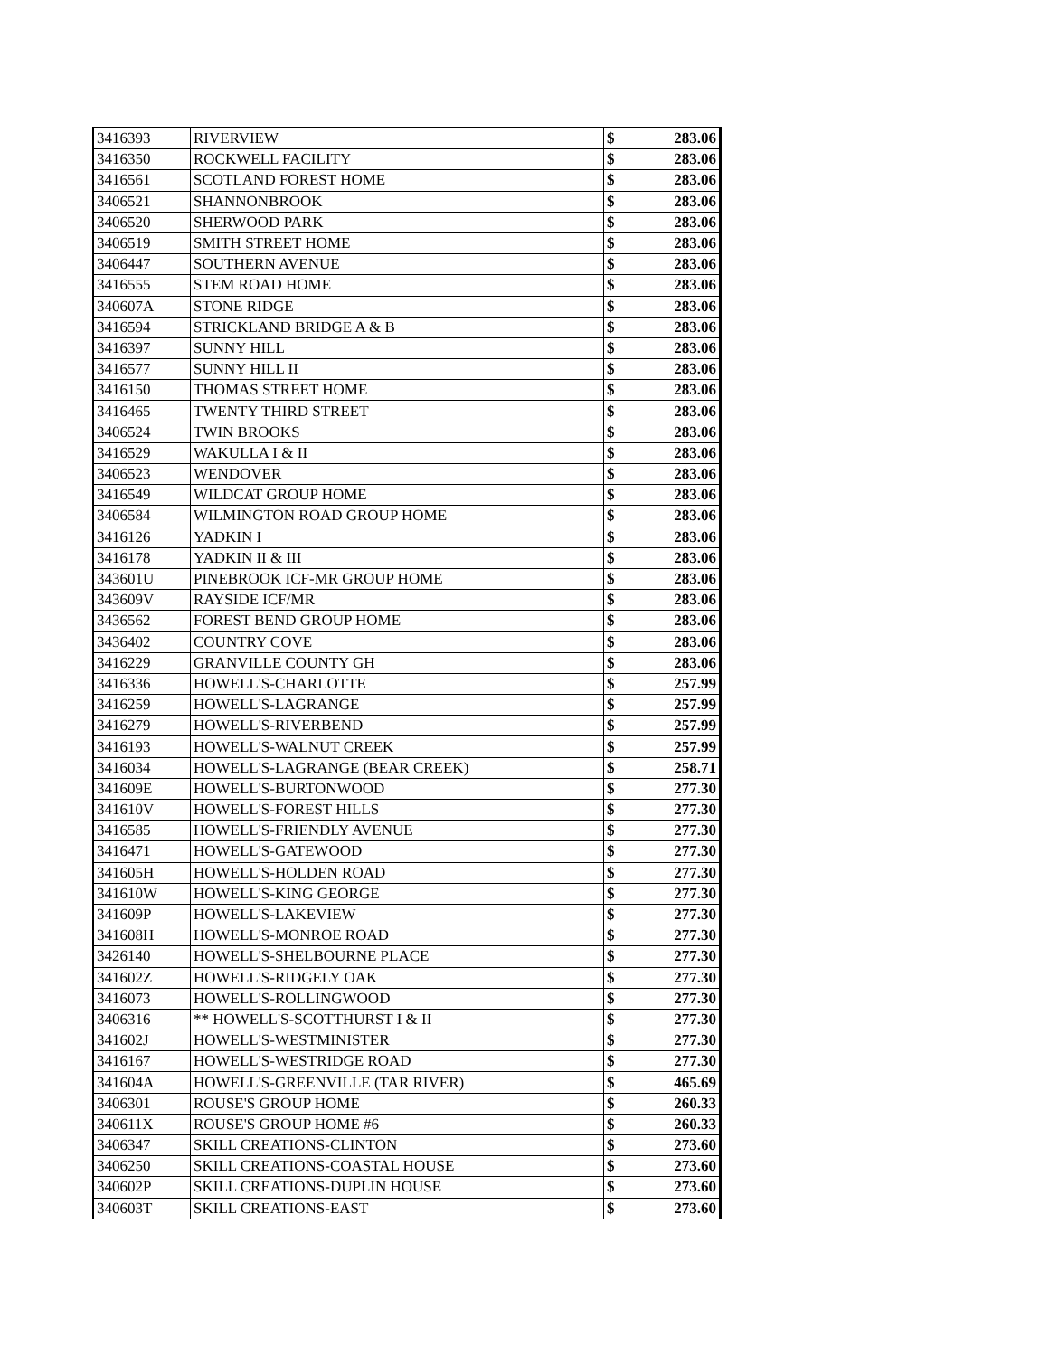| 3416393 | RIVERVIEW | $ | 283.06 |
| 3416350 | ROCKWELL FACILITY | $ | 283.06 |
| 3416561 | SCOTLAND FOREST HOME | $ | 283.06 |
| 3406521 | SHANNONBROOK | $ | 283.06 |
| 3406520 | SHERWOOD PARK | $ | 283.06 |
| 3406519 | SMITH STREET HOME | $ | 283.06 |
| 3406447 | SOUTHERN AVENUE | $ | 283.06 |
| 3416555 | STEM ROAD HOME | $ | 283.06 |
| 340607A | STONE RIDGE | $ | 283.06 |
| 3416594 | STRICKLAND BRIDGE A & B | $ | 283.06 |
| 3416397 | SUNNY HILL | $ | 283.06 |
| 3416577 | SUNNY HILL II | $ | 283.06 |
| 3416150 | THOMAS STREET HOME | $ | 283.06 |
| 3416465 | TWENTY THIRD STREET | $ | 283.06 |
| 3406524 | TWIN BROOKS | $ | 283.06 |
| 3416529 | WAKULLA I & II | $ | 283.06 |
| 3406523 | WENDOVER | $ | 283.06 |
| 3416549 | WILDCAT GROUP HOME | $ | 283.06 |
| 3406584 | WILMINGTON ROAD GROUP HOME | $ | 283.06 |
| 3416126 | YADKIN I | $ | 283.06 |
| 3416178 | YADKIN II & III | $ | 283.06 |
| 343601U | PINEBROOK ICF-MR GROUP HOME | $ | 283.06 |
| 343609V | RAYSIDE ICF/MR | $ | 283.06 |
| 3436562 | FOREST BEND GROUP HOME | $ | 283.06 |
| 3436402 | COUNTRY COVE | $ | 283.06 |
| 3416229 | GRANVILLE COUNTY GH | $ | 283.06 |
| 3416336 | HOWELL'S-CHARLOTTE | $ | 257.99 |
| 3416259 | HOWELL'S-LAGRANGE | $ | 257.99 |
| 3416279 | HOWELL'S-RIVERBEND | $ | 257.99 |
| 3416193 | HOWELL'S-WALNUT CREEK | $ | 257.99 |
| 3416034 | HOWELL'S-LAGRANGE (BEAR CREEK) | $ | 258.71 |
| 341609E | HOWELL'S-BURTONWOOD | $ | 277.30 |
| 341610V | HOWELL'S-FOREST HILLS | $ | 277.30 |
| 3416585 | HOWELL'S-FRIENDLY AVENUE | $ | 277.30 |
| 3416471 | HOWELL'S-GATEWOOD | $ | 277.30 |
| 341605H | HOWELL'S-HOLDEN ROAD | $ | 277.30 |
| 341610W | HOWELL'S-KING GEORGE | $ | 277.30 |
| 341609P | HOWELL'S-LAKEVIEW | $ | 277.30 |
| 341608H | HOWELL'S-MONROE ROAD | $ | 277.30 |
| 3426140 | HOWELL'S-SHELBOURNE PLACE | $ | 277.30 |
| 341602Z | HOWELL'S-RIDGELY OAK | $ | 277.30 |
| 3416073 | HOWELL'S-ROLLINGWOOD | $ | 277.30 |
| 3406316 | ** HOWELL'S-SCOTTHURST I & II | $ | 277.30 |
| 341602J | HOWELL'S-WESTMINISTER | $ | 277.30 |
| 3416167 | HOWELL'S-WESTRIDGE ROAD | $ | 277.30 |
| 341604A | HOWELL'S-GREENVILLE (TAR RIVER) | $ | 465.69 |
| 3406301 | ROUSE'S GROUP HOME | $ | 260.33 |
| 340611X | ROUSE'S GROUP HOME #6 | $ | 260.33 |
| 3406347 | SKILL CREATIONS-CLINTON | $ | 273.60 |
| 3406250 | SKILL CREATIONS-COASTAL HOUSE | $ | 273.60 |
| 340602P | SKILL CREATIONS-DUPLIN HOUSE | $ | 273.60 |
| 340603T | SKILL CREATIONS-EAST | $ | 273.60 |